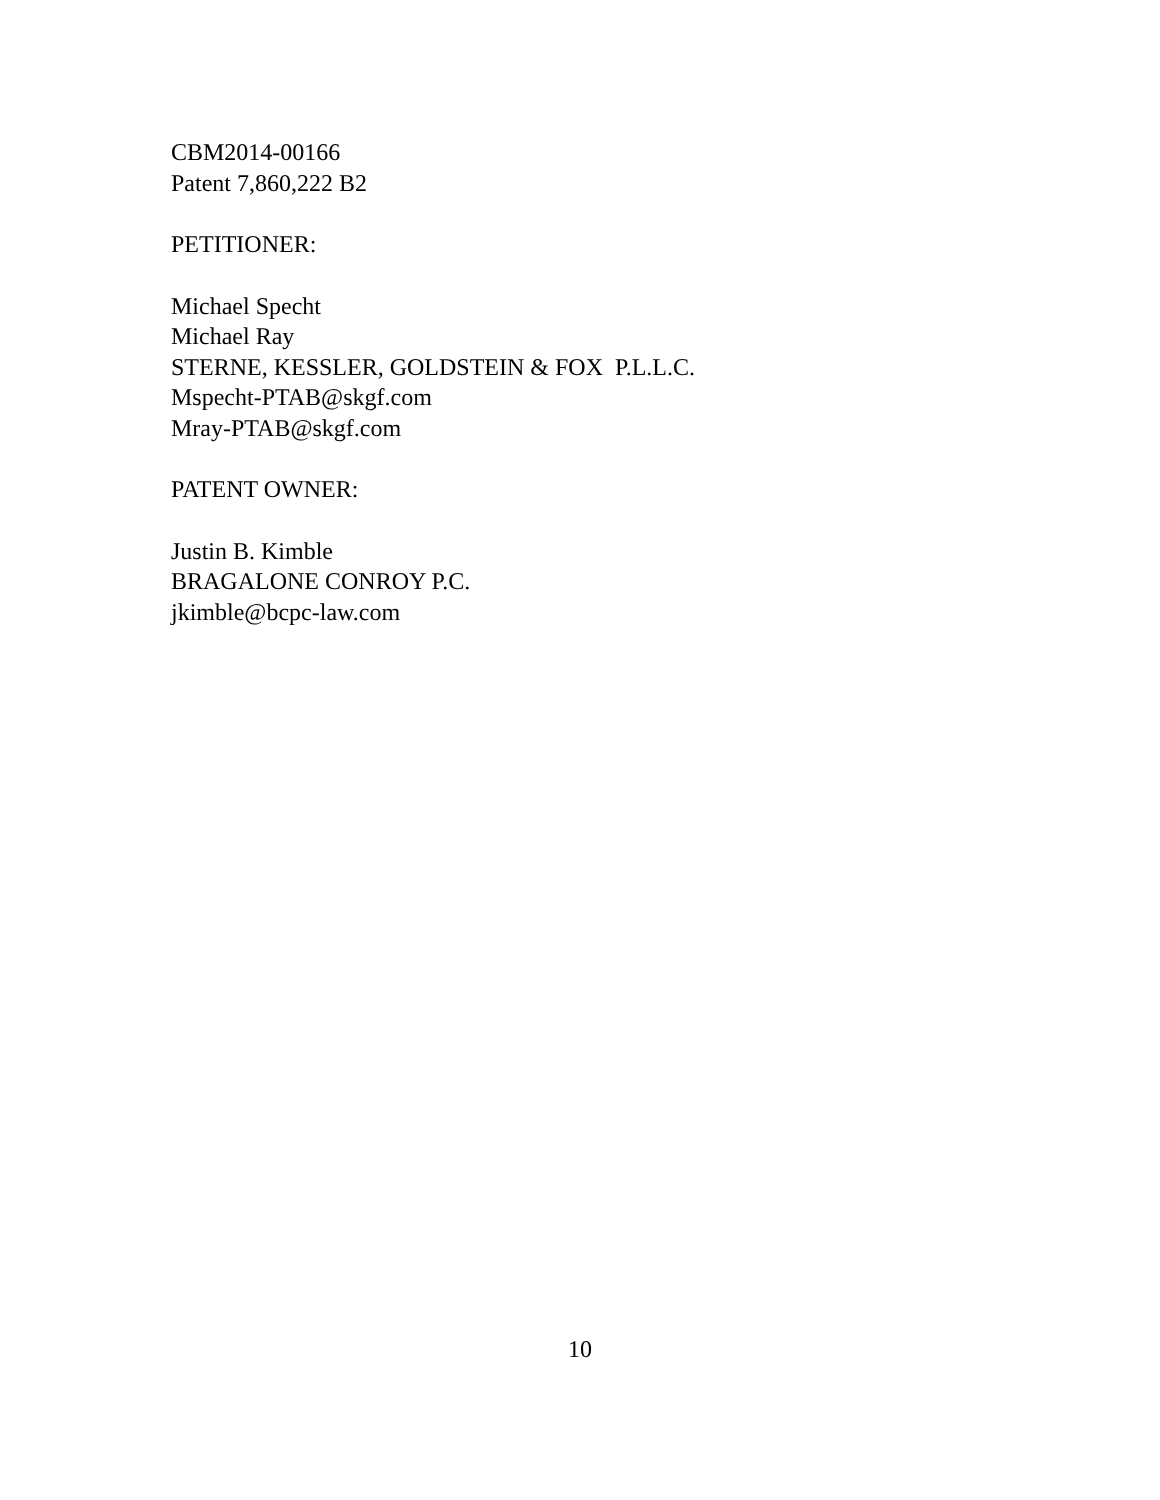CBM2014-00166
Patent 7,860,222 B2
PETITIONER:
Michael Specht
Michael Ray
STERNE, KESSLER, GOLDSTEIN & FOX P.L.L.C.
Mspecht-PTAB@skgf.com
Mray-PTAB@skgf.com
PATENT OWNER:
Justin B. Kimble
BRAGALONE CONROY P.C.
jkimble@bcpc-law.com
10